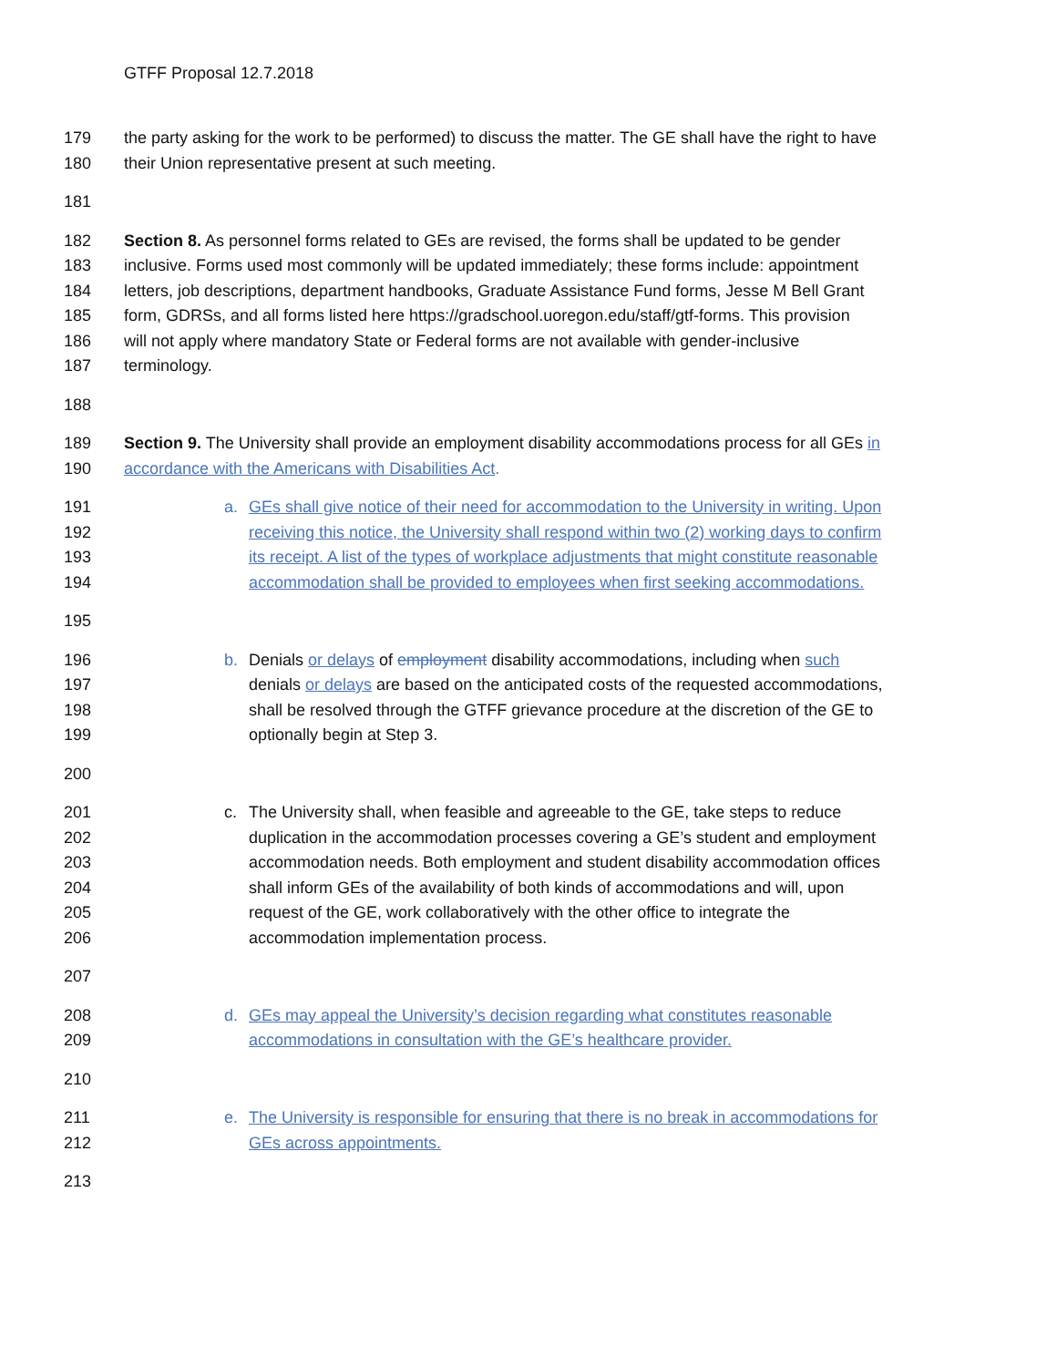GTFF Proposal 12.7.2018
179 the party asking for the work to be performed) to discuss the matter. The GE shall have the right to have
180 their Union representative present at such meeting.
181
182 Section 8. As personnel forms related to GEs are revised, the forms shall be updated to be gender
183 inclusive. Forms used most commonly will be updated immediately; these forms include: appointment
184 letters, job descriptions, department handbooks, Graduate Assistance Fund forms, Jesse M Bell Grant
185 form, GDRSs, and all forms listed here https://gradschool.uoregon.edu/staff/gtf-forms. This provision
186 will not apply where mandatory State or Federal forms are not available with gender-inclusive
187 terminology.
188
189 Section 9. The University shall provide an employment disability accommodations process for all GEs in
190 accordance with the Americans with Disabilities Act.
191 a. GEs shall give notice of their need for accommodation to the University in writing. Upon
192 receiving this notice, the University shall respond within two (2) working days to confirm
193 its receipt. A list of the types of workplace adjustments that might constitute reasonable
194 accommodation shall be provided to employees when first seeking accommodations.
195
196 b. Denials or delays of employment disability accommodations, including when such
197 denials or delays are based on the anticipated costs of the requested accommodations,
198 shall be resolved through the GTFF grievance procedure at the discretion of the GE to
199 optionally begin at Step 3.
200
201 c. The University shall, when feasible and agreeable to the GE, take steps to reduce
202 duplication in the accommodation processes covering a GE’s student and employment
203 accommodation needs. Both employment and student disability accommodation offices
204 shall inform GEs of the availability of both kinds of accommodations and will, upon
205 request of the GE, work collaboratively with the other office to integrate the
206 accommodation implementation process.
207
208 d. GEs may appeal the University’s decision regarding what constitutes reasonable
209 accommodations in consultation with the GE’s healthcare provider.
210
211 e. The University is responsible for ensuring that there is no break in accommodations for
212 GEs across appointments.
213